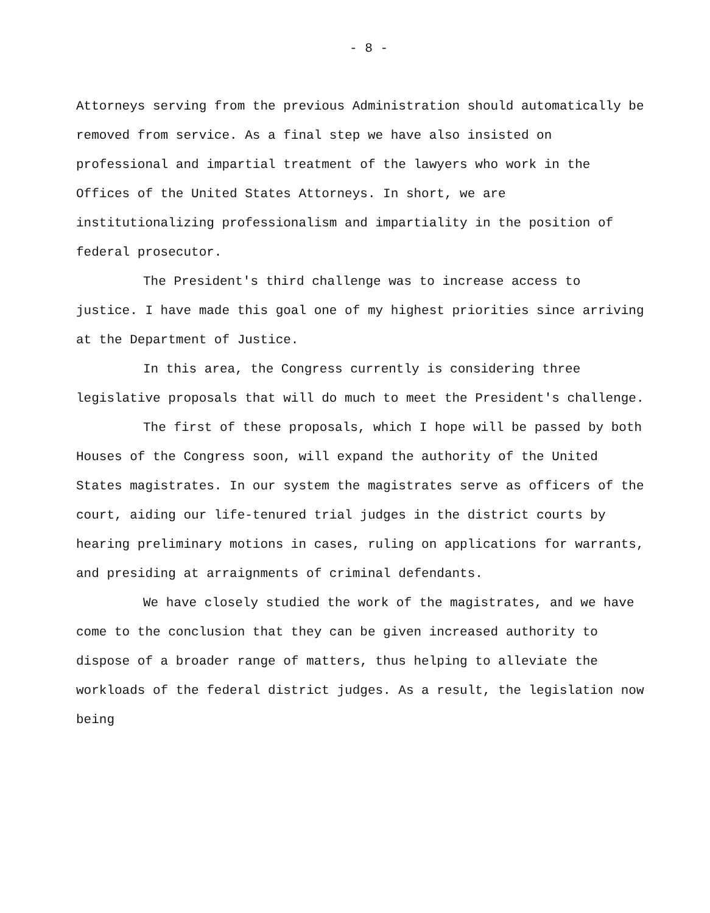- 8 -
Attorneys serving from the previous Administration should automatically be removed from service. As a final step we have also insisted on professional and impartial treatment of the lawyers who work in the Offices of the United States Attorneys. In short, we are institutionalizing professionalism and impartiality in the position of federal prosecutor.
The President's third challenge was to increase access to justice. I have made this goal one of my highest priorities since arriving at the Department of Justice.
In this area, the Congress currently is considering three legislative proposals that will do much to meet the President's challenge.
The first of these proposals, which I hope will be passed by both Houses of the Congress soon, will expand the authority of the United States magistrates. In our system the magistrates serve as officers of the court, aiding our life-tenured trial judges in the district courts by hearing preliminary motions in cases, ruling on applications for warrants, and presiding at arraignments of criminal defendants.
We have closely studied the work of the magistrates, and we have come to the conclusion that they can be given increased authority to dispose of a broader range of matters, thus helping to alleviate the workloads of the federal district judges. As a result, the legislation now being